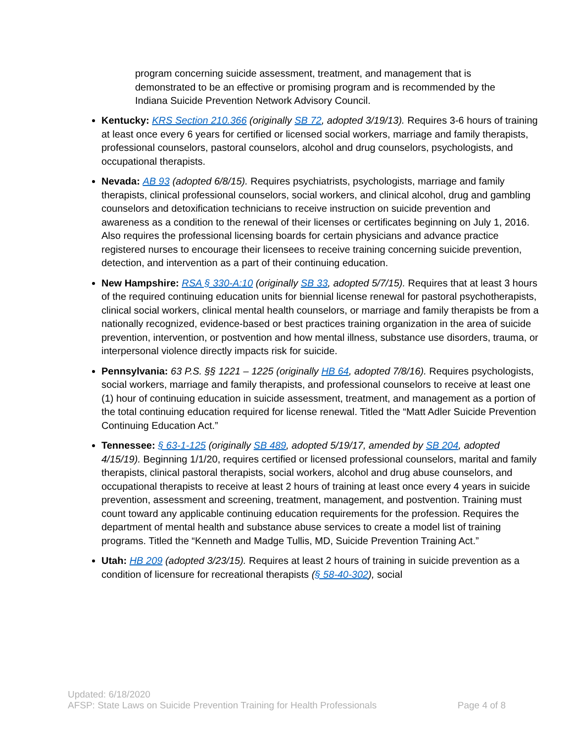program concerning suicide assessment, treatment, and management that is demonstrated to be an effective or promising program and is recommended by the Indiana Suicide Prevention Network Advisory Council.
Kentucky: KRS Section 210.366 (originally SB 72, adopted 3/19/13). Requires 3-6 hours of training at least once every 6 years for certified or licensed social workers, marriage and family therapists, professional counselors, pastoral counselors, alcohol and drug counselors, psychologists, and occupational therapists.
Nevada: AB 93 (adopted 6/8/15). Requires psychiatrists, psychologists, marriage and family therapists, clinical professional counselors, social workers, and clinical alcohol, drug and gambling counselors and detoxification technicians to receive instruction on suicide prevention and awareness as a condition to the renewal of their licenses or certificates beginning on July 1, 2016. Also requires the professional licensing boards for certain physicians and advance practice registered nurses to encourage their licensees to receive training concerning suicide prevention, detection, and intervention as a part of their continuing education.
New Hampshire: RSA § 330-A:10 (originally SB 33, adopted 5/7/15). Requires that at least 3 hours of the required continuing education units for biennial license renewal for pastoral psychotherapists, clinical social workers, clinical mental health counselors, or marriage and family therapists be from a nationally recognized, evidence-based or best practices training organization in the area of suicide prevention, intervention, or postvention and how mental illness, substance use disorders, trauma, or interpersonal violence directly impacts risk for suicide.
Pennsylvania: 63 P.S. §§ 1221 – 1225 (originally HB 64, adopted 7/8/16). Requires psychologists, social workers, marriage and family therapists, and professional counselors to receive at least one (1) hour of continuing education in suicide assessment, treatment, and management as a portion of the total continuing education required for license renewal. Titled the “Matt Adler Suicide Prevention Continuing Education Act.”
Tennessee: § 63-1-125 (originally SB 489, adopted 5/19/17, amended by SB 204, adopted 4/15/19). Beginning 1/1/20, requires certified or licensed professional counselors, marital and family therapists, clinical pastoral therapists, social workers, alcohol and drug abuse counselors, and occupational therapists to receive at least 2 hours of training at least once every 4 years in suicide prevention, assessment and screening, treatment, management, and postvention. Training must count toward any applicable continuing education requirements for the profession. Requires the department of mental health and substance abuse services to create a model list of training programs. Titled the “Kenneth and Madge Tullis, MD, Suicide Prevention Training Act.”
Utah: HB 209 (adopted 3/23/15). Requires at least 2 hours of training in suicide prevention as a condition of licensure for recreational therapists (§ 58-40-302), social
Updated: 6/18/2020
AFSP: State Laws on Suicide Prevention Training for Health Professionals Page 4 of 8